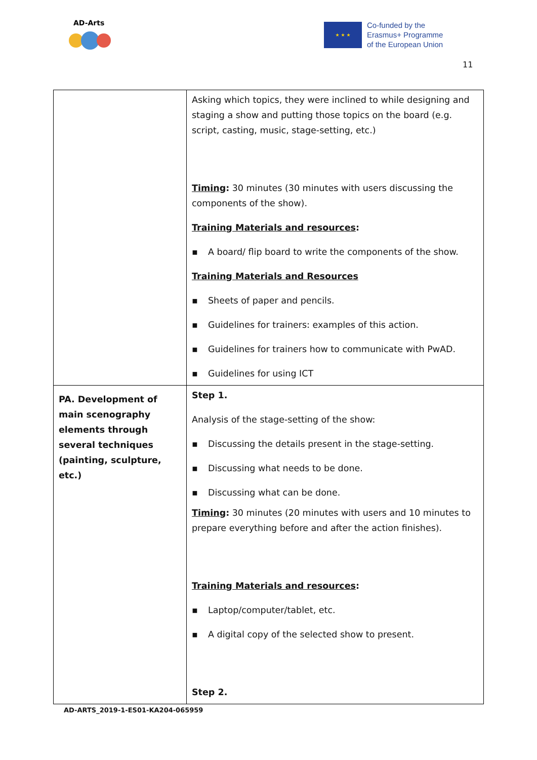AD-Arts
★ ★ ★
Co-funded by the
Erasmus+ Programme
of the European Union
11
| | Asking which topics, they were inclined to while designing and staging a show and putting those topics on the board (e.g. script, casting, music, stage-setting, etc.) Timing : 30 minutes (30 minutes with users discussing the components of the show). Training Materials and resources : ▪ A board/ flip board to write the components of the show. Training Materials and Resources ▪ Sheets of paper and pencils. ▪ Guidelines for trainers: examples of this action. ▪ Guidelines for trainers how to communicate with PwAD. ▪ Guidelines for using ICT |
| PA. Development of main scenography elements through several techniques (painting, sculpture, etc.) | Step 1. Analysis of the stage-setting of the show: ▪ Discussing the details present in the stage-setting. ▪ Discussing what needs to be done. ▪ Discussing what can be done. Timing : 30 minutes (20 minutes with users and 10 minutes to prepare everything before and after the action finishes). Training Materials and resources : ▪ Laptop/computer/tablet, etc. ▪ A digital copy of the selected show to present. Step 2. |
AD-ARTS_2019-1-ES01-KA204-065959